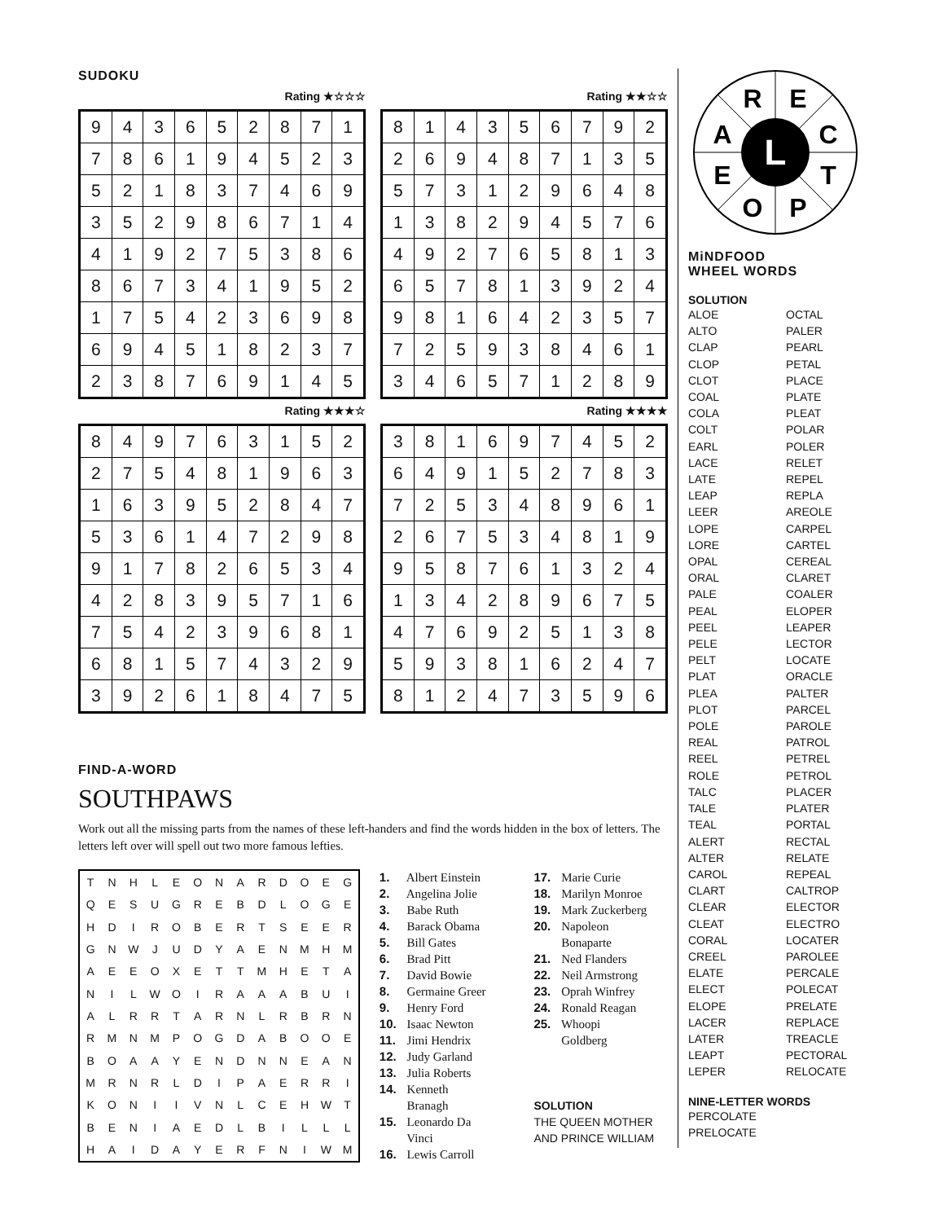SUDOKU
Rating ★☆☆☆
| 9 | 4 | 3 | 6 | 5 | 2 | 8 | 7 | 1 |
| 7 | 8 | 6 | 1 | 9 | 4 | 5 | 2 | 3 |
| 5 | 2 | 1 | 8 | 3 | 7 | 4 | 6 | 9 |
| 3 | 5 | 2 | 9 | 8 | 6 | 7 | 1 | 4 |
| 4 | 1 | 9 | 2 | 7 | 5 | 3 | 8 | 6 |
| 8 | 6 | 7 | 3 | 4 | 1 | 9 | 5 | 2 |
| 1 | 7 | 5 | 4 | 2 | 3 | 6 | 9 | 8 |
| 6 | 9 | 4 | 5 | 1 | 8 | 2 | 3 | 7 |
| 2 | 3 | 8 | 7 | 6 | 9 | 1 | 4 | 5 |
Rating ★★☆☆
| 8 | 1 | 4 | 3 | 5 | 6 | 7 | 9 | 2 |
| 2 | 6 | 9 | 4 | 8 | 7 | 1 | 3 | 5 |
| 5 | 7 | 3 | 1 | 2 | 9 | 6 | 4 | 8 |
| 1 | 3 | 8 | 2 | 9 | 4 | 5 | 7 | 6 |
| 4 | 9 | 2 | 7 | 6 | 5 | 8 | 1 | 3 |
| 6 | 5 | 7 | 8 | 1 | 3 | 9 | 2 | 4 |
| 9 | 8 | 1 | 6 | 4 | 2 | 3 | 5 | 7 |
| 7 | 2 | 5 | 9 | 3 | 8 | 4 | 6 | 1 |
| 3 | 4 | 6 | 5 | 7 | 1 | 2 | 8 | 9 |
Rating ★★★☆
| 8 | 4 | 9 | 7 | 6 | 3 | 1 | 5 | 2 |
| 2 | 7 | 5 | 4 | 8 | 1 | 9 | 6 | 3 |
| 1 | 6 | 3 | 9 | 5 | 2 | 8 | 4 | 7 |
| 5 | 3 | 6 | 1 | 4 | 7 | 2 | 9 | 8 |
| 9 | 1 | 7 | 8 | 2 | 6 | 5 | 3 | 4 |
| 4 | 2 | 8 | 3 | 9 | 5 | 7 | 1 | 6 |
| 7 | 5 | 4 | 2 | 3 | 9 | 6 | 8 | 1 |
| 6 | 8 | 1 | 5 | 7 | 4 | 3 | 2 | 9 |
| 3 | 9 | 2 | 6 | 1 | 8 | 4 | 7 | 5 |
Rating ★★★★
| 3 | 8 | 1 | 6 | 9 | 7 | 4 | 5 | 2 |
| 6 | 4 | 9 | 1 | 5 | 2 | 7 | 8 | 3 |
| 7 | 2 | 5 | 3 | 4 | 8 | 9 | 6 | 1 |
| 2 | 6 | 7 | 5 | 3 | 4 | 8 | 1 | 9 |
| 9 | 5 | 8 | 7 | 6 | 1 | 3 | 2 | 4 |
| 1 | 3 | 4 | 2 | 8 | 9 | 6 | 7 | 5 |
| 4 | 7 | 6 | 9 | 2 | 5 | 1 | 3 | 8 |
| 5 | 9 | 3 | 8 | 1 | 6 | 2 | 4 | 7 |
| 8 | 1 | 2 | 4 | 7 | 3 | 5 | 9 | 6 |
FIND-A-WORD
SOUTHPAWS
Work out all the missing parts from the names of these left-handers and find the words hidden in the box of letters. The letters left over will spell out two more famous lefties.
| T | N | H | L | E | O | N | A | R | D | O | E | G |
| Q | E | S | U | G | R | E | B | D | L | O | G | E |
| H | D | I | R | O | B | E | R | T | S | E | E | R |
| G | N | W | J | U | D | Y | A | E | N | M | H | M |
| A | E | E | O | X | E | T | T | M | H | E | T | A |
| N | I | L | W | O | I | R | A | A | A | B | U | I |
| A | L | R | R | T | A | R | N | L | R | B | R | N |
| R | M | N | M | P | O | G | D | A | B | O | O | E |
| B | O | A | A | Y | E | N | D | N | N | E | A | N |
| M | R | N | R | L | D | I | P | A | E | R | R | I |
| K | O | N | I | I | V | N | L | C | E | H | W | T |
| B | E | N | I | A | E | D | L | B | I | L | L | L |
| H | A | I | D | A | Y | E | R | F | N | I | W | M |
1. Albert Einstein
2. Angelina Jolie
3. Babe Ruth
4. Barack Obama
5. Bill Gates
6. Brad Pitt
7. David Bowie
8. Germaine Greer
9. Henry Ford
10. Isaac Newton
11. Jimi Hendrix
12. Judy Garland
13. Julia Roberts
14. Kenneth
Branagh
15. Leonardo Da
Vinci
16. Lewis Carroll
17. Marie Curie
18. Marilyn Monroe
19. Mark Zuckerberg
20. Napoleon
Bonaparte
21. Ned Flanders
22. Neil Armstrong
23. Oprah Winfrey
24. Ronald Reagan
25. Whoopi
Goldberg
SOLUTION
THE QUEEN MOTHER AND PRINCE WILLIAM
R
E
A
C
E
T
O
P
L
MiNDFOOD
WHEEL WORDS
SOLUTION
ALOE
ALTO
CLAP
CLOP
CLOT
COAL
COLA
COLT
EARL
LACE
LATE
LEAP
LEER
LOPE
LORE
OPAL
ORAL
PALE
PEAL
PEEL
PELE
PELT
PLAT
PLEA
PLOT
POLE
REAL
REEL
ROLE
TALC
TALE
TEAL
ALERT
ALTER
CAROL
CLART
CLEAR
CLEAT
CORAL
CREEL
ELATE
ELECT
ELOPE
LACER
LATER
LEAPT
LEPER
OCTAL
PALER
PEARL
PETAL
PLACE
PLATE
PLEAT
POLAR
POLER
RELET
REPEL
REPLA
AREOLE
CARPEL
CARTEL
CEREAL
CLARET
COALER
ELOPER
LEAPER
LECTOR
LOCATE
ORACLE
PALTER
PARCEL
PAROLE
PATROL
PETREL
PETROL
PLACER
PLATER
PORTAL
RECTAL
RELATE
REPEAL
CALTROP
ELECTOR
ELECTRO
LOCATER
PAROLEE
PERCALE
POLECAT
PRELATE
REPLACE
TREACLE
PECTORAL
RELOCATE
NINE-LETTER WORDS
PERCOLATE
PRELOCATE